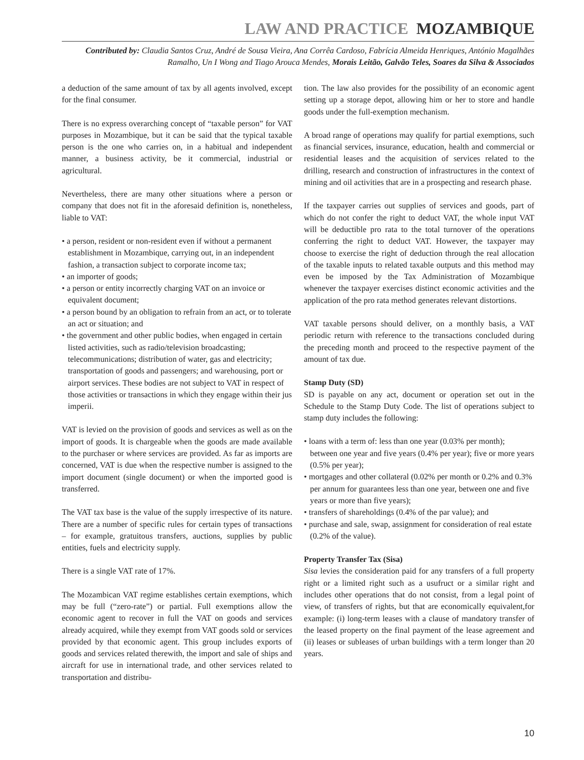LAW AND PRACTICE MOZAMBIQUE
Contributed by: Claudia Santos Cruz, André de Sousa Vieira, Ana Corrêa Cardoso, Fabrícia Almeida Henriques, António Magalhães Ramalho, Un I Wong and Tiago Arouca Mendes, Morais Leitão, Galvão Teles, Soares da Silva & Associados
a deduction of the same amount of tax by all agents involved, except for the final consumer.
There is no express overarching concept of “taxable person” for VAT purposes in Mozambique, but it can be said that the typical taxable person is the one who carries on, in a habitual and independent manner, a business activity, be it commercial, industrial or agricultural.
Nevertheless, there are many other situations where a person or company that does not fit in the aforesaid definition is, nonetheless, liable to VAT:
• a person, resident or non-resident even if without a permanent establishment in Mozambique, carrying out, in an independent fashion, a transaction subject to corporate income tax;
• an importer of goods;
• a person or entity incorrectly charging VAT on an invoice or equivalent document;
• a person bound by an obligation to refrain from an act, or to tolerate an act or situation; and
• the government and other public bodies, when engaged in certain listed activities, such as radio/television broadcasting; telecommunications; distribution of water, gas and electricity; transportation of goods and passengers; and warehousing, port or airport services. These bodies are not subject to VAT in respect of those activities or transactions in which they engage within their jus imperii.
VAT is levied on the provision of goods and services as well as on the import of goods. It is chargeable when the goods are made available to the purchaser or where services are provided. As far as imports are concerned, VAT is due when the respective number is assigned to the import document (single document) or when the imported good is transferred.
The VAT tax base is the value of the supply irrespective of its nature. There are a number of specific rules for certain types of transactions – for example, gratuitous transfers, auctions, supplies by public entities, fuels and electricity supply.
There is a single VAT rate of 17%.
The Mozambican VAT regime establishes certain exemptions, which may be full (“zero-rate”) or partial. Full exemptions allow the economic agent to recover in full the VAT on goods and services already acquired, while they exempt from VAT goods sold or services provided by that economic agent. This group includes exports of goods and services related therewith, the import and sale of ships and aircraft for use in international trade, and other services related to transportation and distribu-
tion. The law also provides for the possibility of an economic agent setting up a storage depot, allowing him or her to store and handle goods under the full-exemption mechanism.
A broad range of operations may qualify for partial exemptions, such as financial services, insurance, education, health and commercial or residential leases and the acquisition of services related to the drilling, research and construction of infrastructures in the context of mining and oil activities that are in a prospecting and research phase.
If the taxpayer carries out supplies of services and goods, part of which do not confer the right to deduct VAT, the whole input VAT will be deductible pro rata to the total turnover of the operations conferring the right to deduct VAT. However, the taxpayer may choose to exercise the right of deduction through the real allocation of the taxable inputs to related taxable outputs and this method may even be imposed by the Tax Administration of Mozambique whenever the taxpayer exercises distinct economic activities and the application of the pro rata method generates relevant distortions.
VAT taxable persons should deliver, on a monthly basis, a VAT periodic return with reference to the transactions concluded during the preceding month and proceed to the respective payment of the amount of tax due.
Stamp Duty (SD)
SD is payable on any act, document or operation set out in the Schedule to the Stamp Duty Code. The list of operations subject to stamp duty includes the following:
• loans with a term of: less than one year (0.03% per month); between one year and five years (0.4% per year); five or more years (0.5% per year);
• mortgages and other collateral (0.02% per month or 0.2% and 0.3% per annum for guarantees less than one year, between one and five years or more than five years);
• transfers of shareholdings (0.4% of the par value); and
• purchase and sale, swap, assignment for consideration of real estate (0.2% of the value).
Property Transfer Tax (Sisa)
Sisa levies the consideration paid for any transfers of a full property right or a limited right such as a usufruct or a similar right and includes other operations that do not consist, from a legal point of view, of transfers of rights, but that are economically equivalent,for example: (i) long-term leases with a clause of mandatory transfer of the leased property on the final payment of the lease agreement and (ii) leases or subleases of urban buildings with a term longer than 20 years.
10